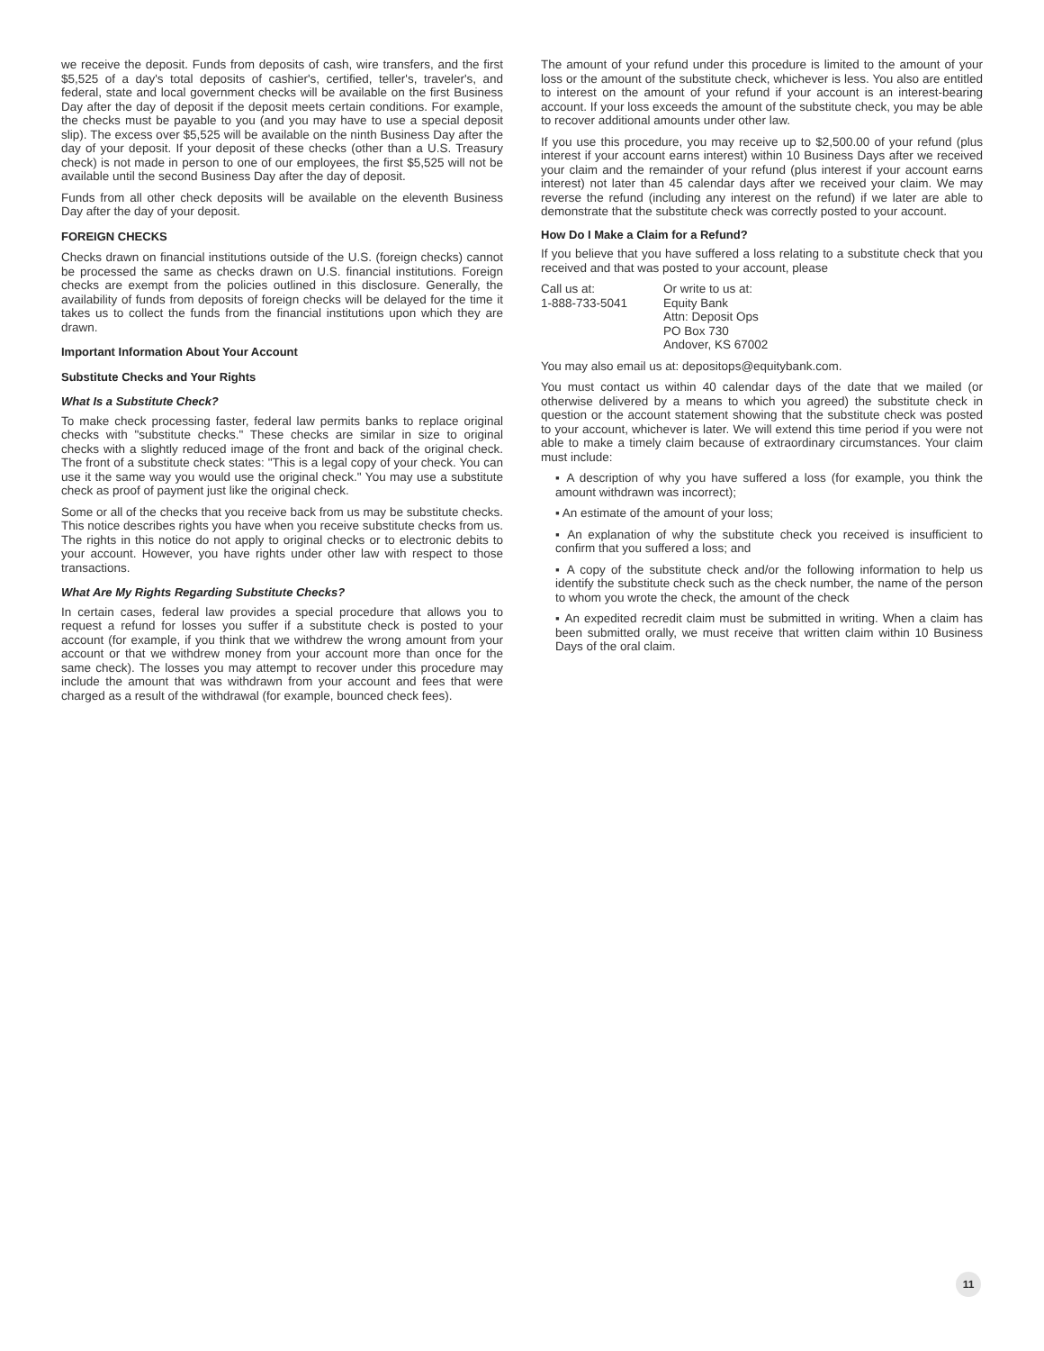we receive the deposit. Funds from deposits of cash, wire transfers, and the first $5,525 of a day's total deposits of cashier's, certified, teller's, traveler's, and federal, state and local government checks will be available on the first Business Day after the day of deposit if the deposit meets certain conditions. For example, the checks must be payable to you (and you may have to use a special deposit slip). The excess over $5,525 will be available on the ninth Business Day after the day of your deposit. If your deposit of these checks (other than a U.S. Treasury check) is not made in person to one of our employees, the first $5,525 will not be available until the second Business Day after the day of deposit.
Funds from all other check deposits will be available on the eleventh Business Day after the day of your deposit.
FOREIGN CHECKS
Checks drawn on financial institutions outside of the U.S. (foreign checks) cannot be processed the same as checks drawn on U.S. financial institutions. Foreign checks are exempt from the policies outlined in this disclosure. Generally, the availability of funds from deposits of foreign checks will be delayed for the time it takes us to collect the funds from the financial institutions upon which they are drawn.
Important Information About Your Account
Substitute Checks and Your Rights
What Is a Substitute Check?
To make check processing faster, federal law permits banks to replace original checks with "substitute checks." These checks are similar in size to original checks with a slightly reduced image of the front and back of the original check. The front of a substitute check states: "This is a legal copy of your check. You can use it the same way you would use the original check." You may use a substitute check as proof of payment just like the original check.
Some or all of the checks that you receive back from us may be substitute checks. This notice describes rights you have when you receive substitute checks from us. The rights in this notice do not apply to original checks or to electronic debits to your account. However, you have rights under other law with respect to those transactions.
What Are My Rights Regarding Substitute Checks?
In certain cases, federal law provides a special procedure that allows you to request a refund for losses you suffer if a substitute check is posted to your account (for example, if you think that we withdrew the wrong amount from your account or that we withdrew money from your account more than once for the same check). The losses you may attempt to recover under this procedure may include the amount that was withdrawn from your account and fees that were charged as a result of the withdrawal (for example, bounced check fees).
The amount of your refund under this procedure is limited to the amount of your loss or the amount of the substitute check, whichever is less. You also are entitled to interest on the amount of your refund if your account is an interest-bearing account. If your loss exceeds the amount of the substitute check, you may be able to recover additional amounts under other law.
If you use this procedure, you may receive up to $2,500.00 of your refund (plus interest if your account earns interest) within 10 Business Days after we received your claim and the remainder of your refund (plus interest if your account earns interest) not later than 45 calendar days after we received your claim. We may reverse the refund (including any interest on the refund) if we later are able to demonstrate that the substitute check was correctly posted to your account.
How Do I Make a Claim for a Refund?
If you believe that you have suffered a loss relating to a substitute check that you received and that was posted to your account, please
Call us at:
1-888-733-5041
Or write to us at:
Equity Bank
Attn: Deposit Ops
PO Box 730
Andover, KS 67002
You may also email us at: depositops@equitybank.com.
You must contact us within 40 calendar days of the date that we mailed (or otherwise delivered by a means to which you agreed) the substitute check in question or the account statement showing that the substitute check was posted to your account, whichever is later. We will extend this time period if you were not able to make a timely claim because of extraordinary circumstances. Your claim must include:
▪ A description of why you have suffered a loss (for example, you think the amount withdrawn was incorrect);
▪ An estimate of the amount of your loss;
▪ An explanation of why the substitute check you received is insufficient to confirm that you suffered a loss; and
▪ A copy of the substitute check and/or the following information to help us identify the substitute check such as the check number, the name of the person to whom you wrote the check, the amount of the check
▪ An expedited recredit claim must be submitted in writing. When a claim has been submitted orally, we must receive that written claim within 10 Business Days of the oral claim.
11